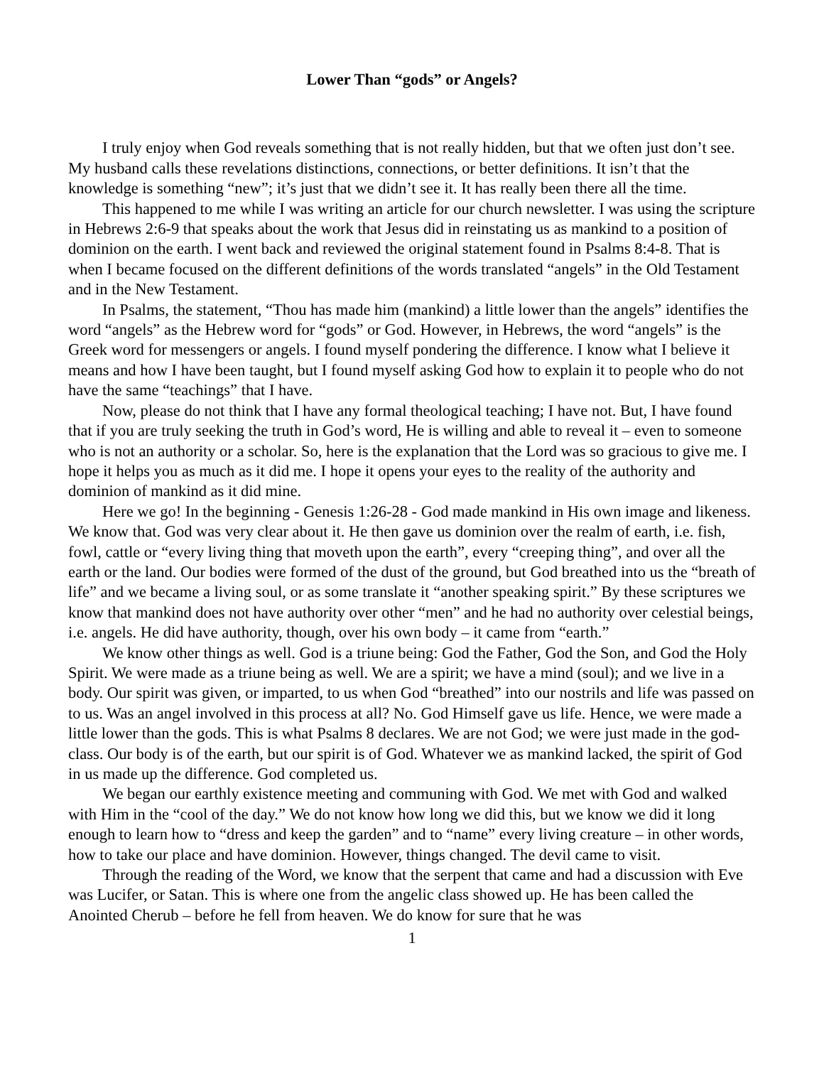Lower Than “gods” or Angels?
I truly enjoy when God reveals something that is not really hidden, but that we often just don’t see. My husband calls these revelations distinctions, connections, or better definitions. It isn’t that the knowledge is something “new”; it’s just that we didn’t see it. It has really been there all the time.
This happened to me while I was writing an article for our church newsletter. I was using the scripture in Hebrews 2:6-9 that speaks about the work that Jesus did in reinstating us as mankind to a position of dominion on the earth. I went back and reviewed the original statement found in Psalms 8:4-8. That is when I became focused on the different definitions of the words translated “angels” in the Old Testament and in the New Testament.
In Psalms, the statement, “Thou has made him (mankind) a little lower than the angels” identifies the word “angels” as the Hebrew word for “gods” or God. However, in Hebrews, the word “angels” is the Greek word for messengers or angels. I found myself pondering the difference. I know what I believe it means and how I have been taught, but I found myself asking God how to explain it to people who do not have the same “teachings” that I have.
Now, please do not think that I have any formal theological teaching; I have not. But, I have found that if you are truly seeking the truth in God’s word, He is willing and able to reveal it – even to someone who is not an authority or a scholar. So, here is the explanation that the Lord was so gracious to give me. I hope it helps you as much as it did me. I hope it opens your eyes to the reality of the authority and dominion of mankind as it did mine.
Here we go! In the beginning - Genesis 1:26-28 - God made mankind in His own image and likeness. We know that. God was very clear about it. He then gave us dominion over the realm of earth, i.e. fish, fowl, cattle or “every living thing that moveth upon the earth”, every “creeping thing”, and over all the earth or the land. Our bodies were formed of the dust of the ground, but God breathed into us the “breath of life” and we became a living soul, or as some translate it “another speaking spirit.” By these scriptures we know that mankind does not have authority over other “men” and he had no authority over celestial beings, i.e. angels. He did have authority, though, over his own body – it came from “earth.”
We know other things as well. God is a triune being: God the Father, God the Son, and God the Holy Spirit. We were made as a triune being as well. We are a spirit; we have a mind (soul); and we live in a body. Our spirit was given, or imparted, to us when God “breathed” into our nostrils and life was passed on to us. Was an angel involved in this process at all? No. God Himself gave us life. Hence, we were made a little lower than the gods. This is what Psalms 8 declares. We are not God; we were just made in the god-class. Our body is of the earth, but our spirit is of God. Whatever we as mankind lacked, the spirit of God in us made up the difference. God completed us.
We began our earthly existence meeting and communing with God. We met with God and walked with Him in the “cool of the day.” We do not know how long we did this, but we know we did it long enough to learn how to “dress and keep the garden” and to “name” every living creature – in other words, how to take our place and have dominion. However, things changed. The devil came to visit.
Through the reading of the Word, we know that the serpent that came and had a discussion with Eve was Lucifer, or Satan. This is where one from the angelic class showed up. He has been called the Anointed Cherub – before he fell from heaven. We do know for sure that he was
1